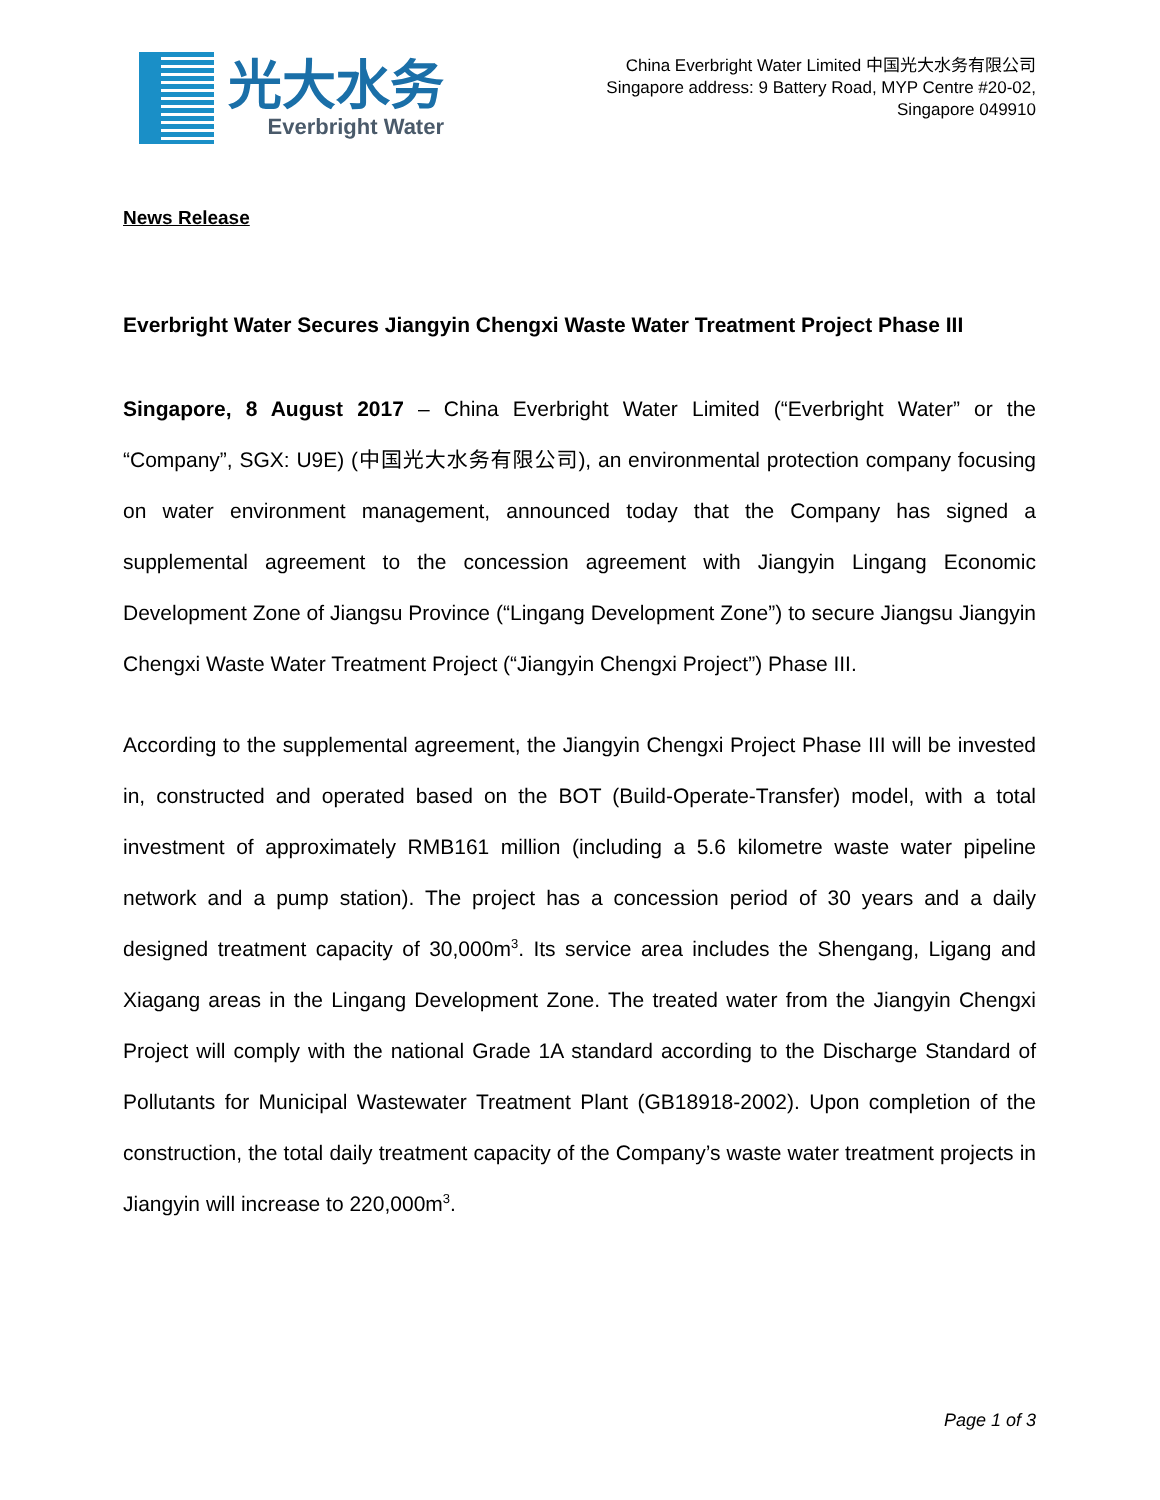光大水务
Everbright Water
China Everbright Water Limited 中国光大水务有限公司
Singapore address: 9 Battery Road, MYP Centre #20-02,
Singapore 049910
News Release
Everbright Water Secures Jiangyin Chengxi Waste Water Treatment Project Phase III
Singapore, 8 August 2017 – China Everbright Water Limited (“Everbright Water” or the “Company”, SGX: U9E) (中国光大水务有限公司), an environmental protection company focusing on water environment management, announced today that the Company has signed a supplemental agreement to the concession agreement with Jiangyin Lingang Economic Development Zone of Jiangsu Province (“Lingang Development Zone”) to secure Jiangsu Jiangyin Chengxi Waste Water Treatment Project (“Jiangyin Chengxi Project”) Phase III.
According to the supplemental agreement, the Jiangyin Chengxi Project Phase III will be invested in, constructed and operated based on the BOT (Build-Operate-Transfer) model, with a total investment of approximately RMB161 million (including a 5.6 kilometre waste water pipeline network and a pump station). The project has a concession period of 30 years and a daily designed treatment capacity of 30,000m<sup>3</sup>. Its service area includes the Shengang, Ligang and Xiagang areas in the Lingang Development Zone. The treated water from the Jiangyin Chengxi Project will comply with the national Grade 1A standard according to the Discharge Standard of Pollutants for Municipal Wastewater Treatment Plant (GB18918-2002). Upon completion of the construction, the total daily treatment capacity of the Company’s waste water treatment projects in Jiangyin will increase to 220,000m<sup>3</sup>.
Page 1 of 3